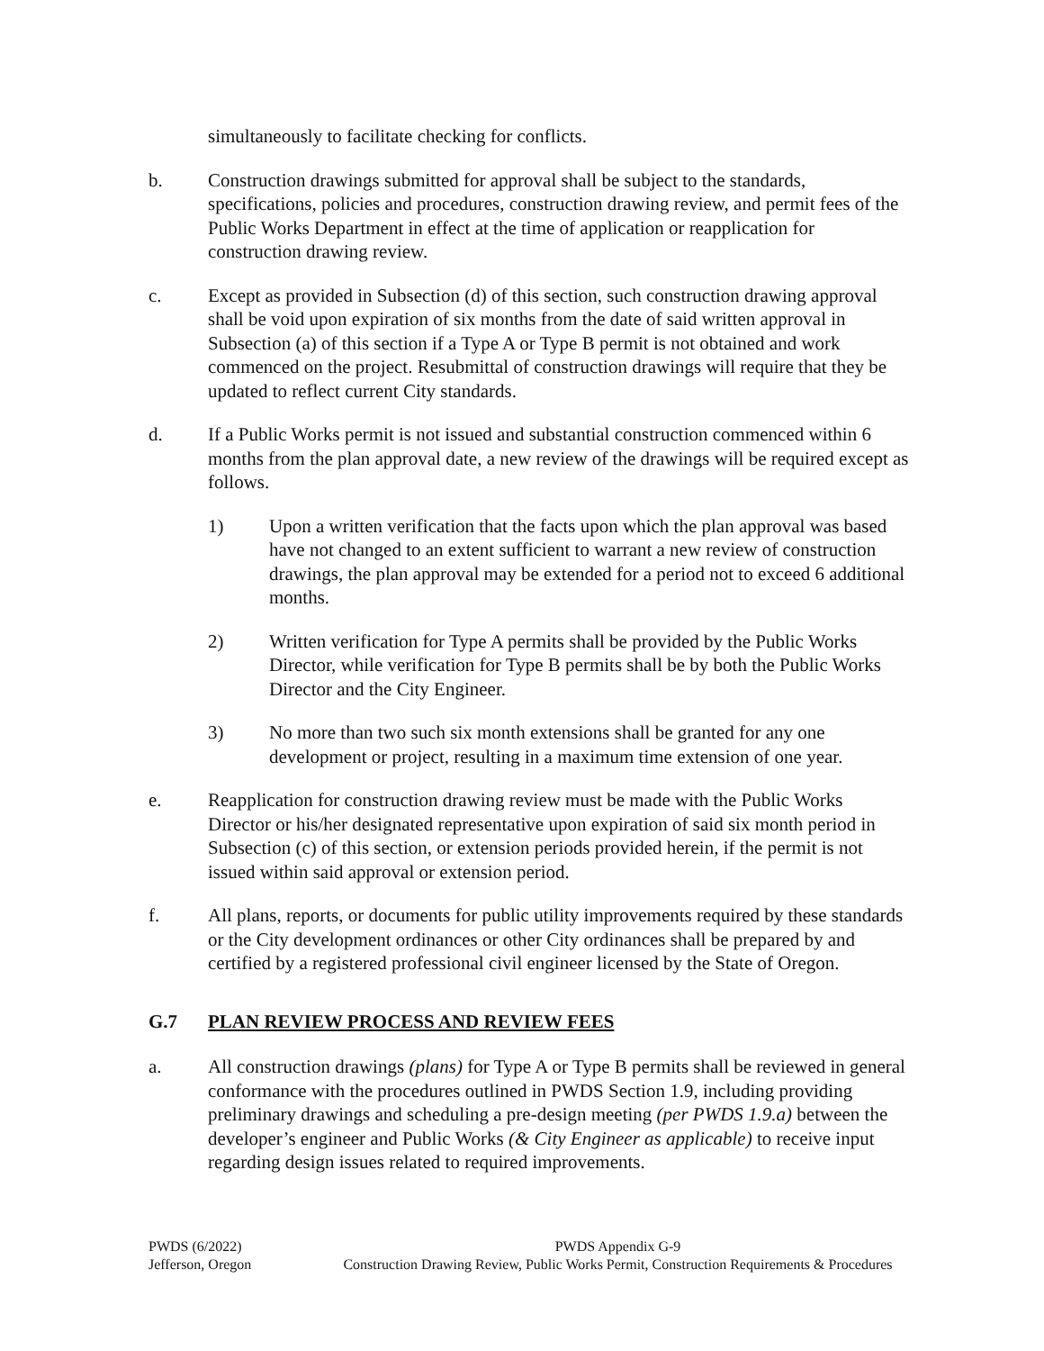simultaneously to facilitate checking for conflicts.
b. Construction drawings submitted for approval shall be subject to the standards, specifications, policies and procedures, construction drawing review, and permit fees of the Public Works Department in effect at the time of application or reapplication for construction drawing review.
c. Except as provided in Subsection (d) of this section, such construction drawing approval shall be void upon expiration of six months from the date of said written approval in Subsection (a) of this section if a Type A or Type B permit is not obtained and work commenced on the project. Resubmittal of construction drawings will require that they be updated to reflect current City standards.
d. If a Public Works permit is not issued and substantial construction commenced within 6 months from the plan approval date, a new review of the drawings will be required except as follows.
1) Upon a written verification that the facts upon which the plan approval was based have not changed to an extent sufficient to warrant a new review of construction drawings, the plan approval may be extended for a period not to exceed 6 additional months.
2) Written verification for Type A permits shall be provided by the Public Works Director, while verification for Type B permits shall be by both the Public Works Director and the City Engineer.
3) No more than two such six month extensions shall be granted for any one development or project, resulting in a maximum time extension of one year.
e. Reapplication for construction drawing review must be made with the Public Works Director or his/her designated representative upon expiration of said six month period in Subsection (c) of this section, or extension periods provided herein, if the permit is not issued within said approval or extension period.
f. All plans, reports, or documents for public utility improvements required by these standards or the City development ordinances or other City ordinances shall be prepared by and certified by a registered professional civil engineer licensed by the State of Oregon.
G.7 PLAN REVIEW PROCESS AND REVIEW FEES
a. All construction drawings (plans) for Type A or Type B permits shall be reviewed in general conformance with the procedures outlined in PWDS Section 1.9, including providing preliminary drawings and scheduling a pre-design meeting (per PWDS 1.9.a) between the developer’s engineer and Public Works (& City Engineer as applicable) to receive input regarding design issues related to required improvements.
PWDS (6/2022)
Jefferson, Oregon
PWDS Appendix G-9
Construction Drawing Review, Public Works Permit, Construction Requirements & Procedures